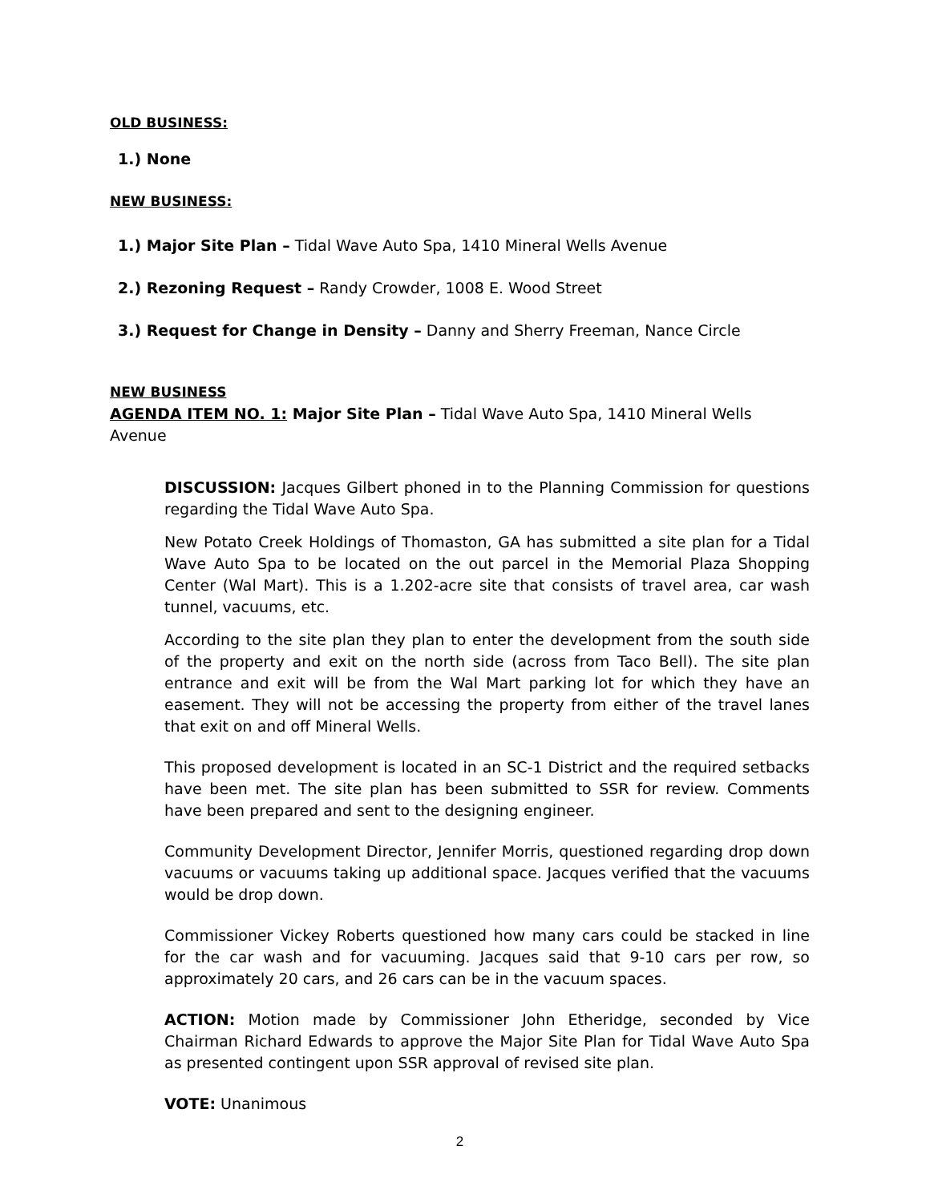OLD BUSINESS:
1.) None
NEW BUSINESS:
1.) Major Site Plan – Tidal Wave Auto Spa, 1410 Mineral Wells Avenue
2.) Rezoning Request – Randy Crowder, 1008 E. Wood Street
3.) Request for Change in Density – Danny and Sherry Freeman, Nance Circle
NEW BUSINESS
AGENDA ITEM NO. 1: Major Site Plan – Tidal Wave Auto Spa, 1410 Mineral Wells Avenue
DISCUSSION: Jacques Gilbert phoned in to the Planning Commission for questions regarding the Tidal Wave Auto Spa.
New Potato Creek Holdings of Thomaston, GA has submitted a site plan for a Tidal Wave Auto Spa to be located on the out parcel in the Memorial Plaza Shopping Center (Wal Mart). This is a 1.202-acre site that consists of travel area, car wash tunnel, vacuums, etc.
According to the site plan they plan to enter the development from the south side of the property and exit on the north side (across from Taco Bell). The site plan entrance and exit will be from the Wal Mart parking lot for which they have an easement. They will not be accessing the property from either of the travel lanes that exit on and off Mineral Wells.
This proposed development is located in an SC-1 District and the required setbacks have been met. The site plan has been submitted to SSR for review. Comments have been prepared and sent to the designing engineer.
Community Development Director, Jennifer Morris, questioned regarding drop down vacuums or vacuums taking up additional space. Jacques verified that the vacuums would be drop down.
Commissioner Vickey Roberts questioned how many cars could be stacked in line for the car wash and for vacuuming. Jacques said that 9-10 cars per row, so approximately 20 cars, and 26 cars can be in the vacuum spaces.
ACTION: Motion made by Commissioner John Etheridge, seconded by Vice Chairman Richard Edwards to approve the Major Site Plan for Tidal Wave Auto Spa as presented contingent upon SSR approval of revised site plan.
VOTE: Unanimous
2